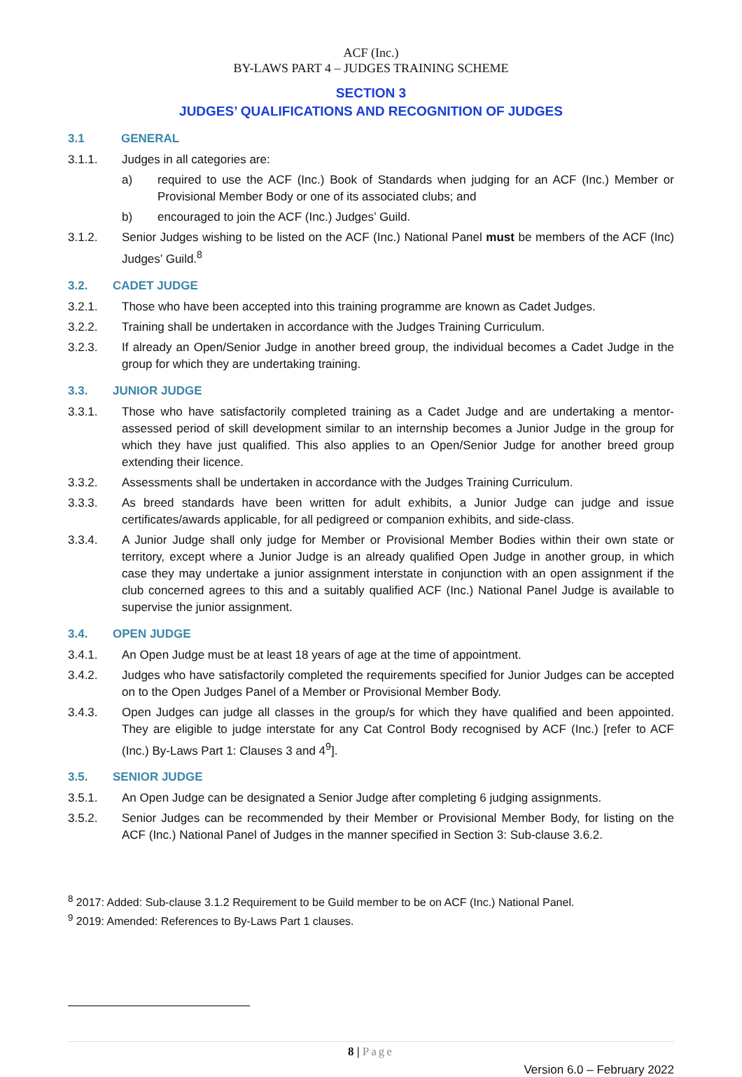ACF (Inc.)
BY-LAWS PART 4 – JUDGES TRAINING SCHEME
SECTION 3
JUDGES’ QUALIFICATIONS AND RECOGNITION OF JUDGES
3.1 GENERAL
3.1.1. Judges in all categories are:
a) required to use the ACF (Inc.) Book of Standards when judging for an ACF (Inc.) Member or Provisional Member Body or one of its associated clubs; and
b) encouraged to join the ACF (Inc.) Judges’ Guild.
3.1.2. Senior Judges wishing to be listed on the ACF (Inc.) National Panel must be members of the ACF (Inc) Judges’ Guild.<sup>8</sup>
3.2. CADET JUDGE
3.2.1. Those who have been accepted into this training programme are known as Cadet Judges.
3.2.2. Training shall be undertaken in accordance with the Judges Training Curriculum.
3.2.3. If already an Open/Senior Judge in another breed group, the individual becomes a Cadet Judge in the group for which they are undertaking training.
3.3. JUNIOR JUDGE
3.3.1. Those who have satisfactorily completed training as a Cadet Judge and are undertaking a mentor-assessed period of skill development similar to an internship becomes a Junior Judge in the group for which they have just qualified. This also applies to an Open/Senior Judge for another breed group extending their licence.
3.3.2. Assessments shall be undertaken in accordance with the Judges Training Curriculum.
3.3.3. As breed standards have been written for adult exhibits, a Junior Judge can judge and issue certificates/awards applicable, for all pedigreed or companion exhibits, and side-class.
3.3.4. A Junior Judge shall only judge for Member or Provisional Member Bodies within their own state or territory, except where a Junior Judge is an already qualified Open Judge in another group, in which case they may undertake a junior assignment interstate in conjunction with an open assignment if the club concerned agrees to this and a suitably qualified ACF (Inc.) National Panel Judge is available to supervise the junior assignment.
3.4. OPEN JUDGE
3.4.1. An Open Judge must be at least 18 years of age at the time of appointment.
3.4.2. Judges who have satisfactorily completed the requirements specified for Junior Judges can be accepted on to the Open Judges Panel of a Member or Provisional Member Body.
3.4.3. Open Judges can judge all classes in the group/s for which they have qualified and been appointed. They are eligible to judge interstate for any Cat Control Body recognised by ACF (Inc.) [refer to ACF (Inc.) By-Laws Part 1: Clauses 3 and 4<sup>9</sup>].
3.5. SENIOR JUDGE
3.5.1. An Open Judge can be designated a Senior Judge after completing 6 judging assignments.
3.5.2. Senior Judges can be recommended by their Member or Provisional Member Body, for listing on the ACF (Inc.) National Panel of Judges in the manner specified in Section 3: Sub-clause 3.6.2.
<sup>8</sup> 2017: Added: Sub-clause 3.1.2 Requirement to be Guild member to be on ACF (Inc.) National Panel.
<sup>9</sup> 2019: Amended: References to By-Laws Part 1 clauses.
8 | Page
Version 6.0 – February 2022